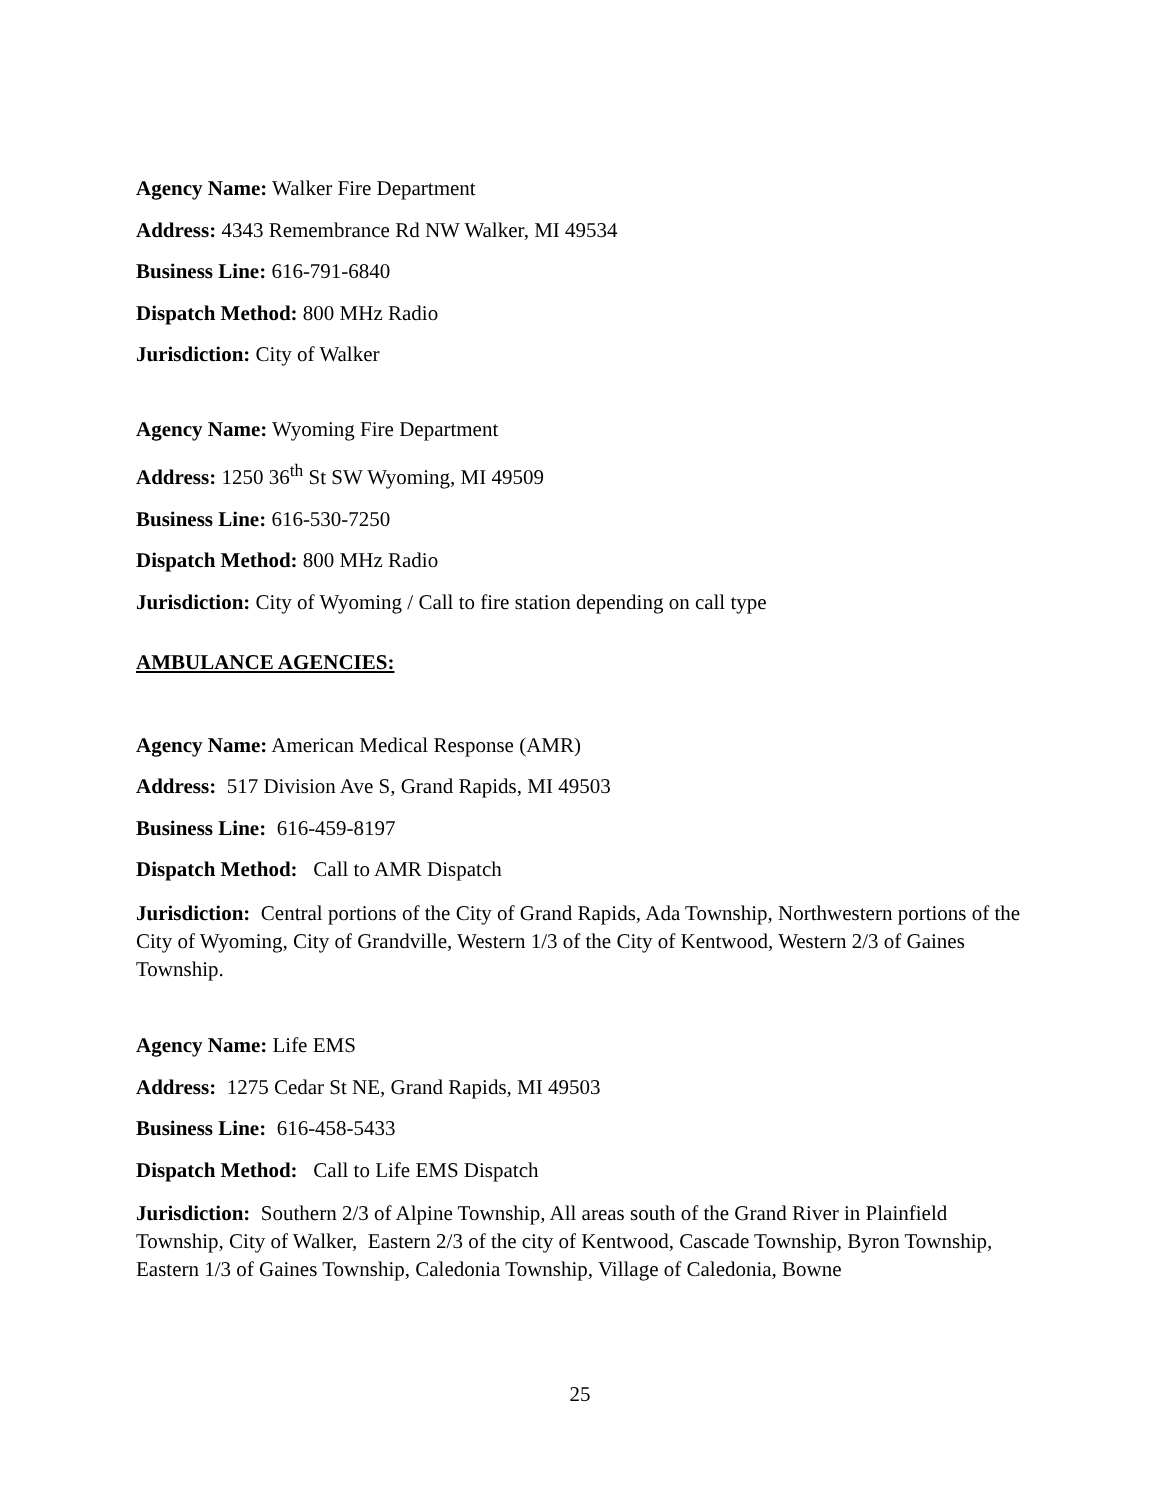Agency Name: Walker Fire Department
Address: 4343 Remembrance Rd NW Walker, MI 49534
Business Line: 616-791-6840
Dispatch Method: 800 MHz Radio
Jurisdiction: City of Walker
Agency Name: Wyoming Fire Department
Address: 1250 36<sup>th</sup> St SW Wyoming, MI 49509
Business Line: 616-530-7250
Dispatch Method: 800 MHz Radio
Jurisdiction: City of Wyoming / Call to fire station depending on call type
AMBULANCE AGENCIES:
Agency Name: American Medical Response (AMR)
Address: 517 Division Ave S, Grand Rapids, MI 49503
Business Line: 616-459-8197
Dispatch Method: Call to AMR Dispatch
Jurisdiction: Central portions of the City of Grand Rapids, Ada Township, Northwestern portions of the City of Wyoming, City of Grandville, Western 1/3 of the City of Kentwood, Western 2/3 of Gaines Township.
Agency Name: Life EMS
Address: 1275 Cedar St NE, Grand Rapids, MI 49503
Business Line: 616-458-5433
Dispatch Method: Call to Life EMS Dispatch
Jurisdiction: Southern 2/3 of Alpine Township, All areas south of the Grand River in Plainfield Township, City of Walker, Eastern 2/3 of the city of Kentwood, Cascade Township, Byron Township, Eastern 1/3 of Gaines Township, Caledonia Township, Village of Caledonia, Bowne
25